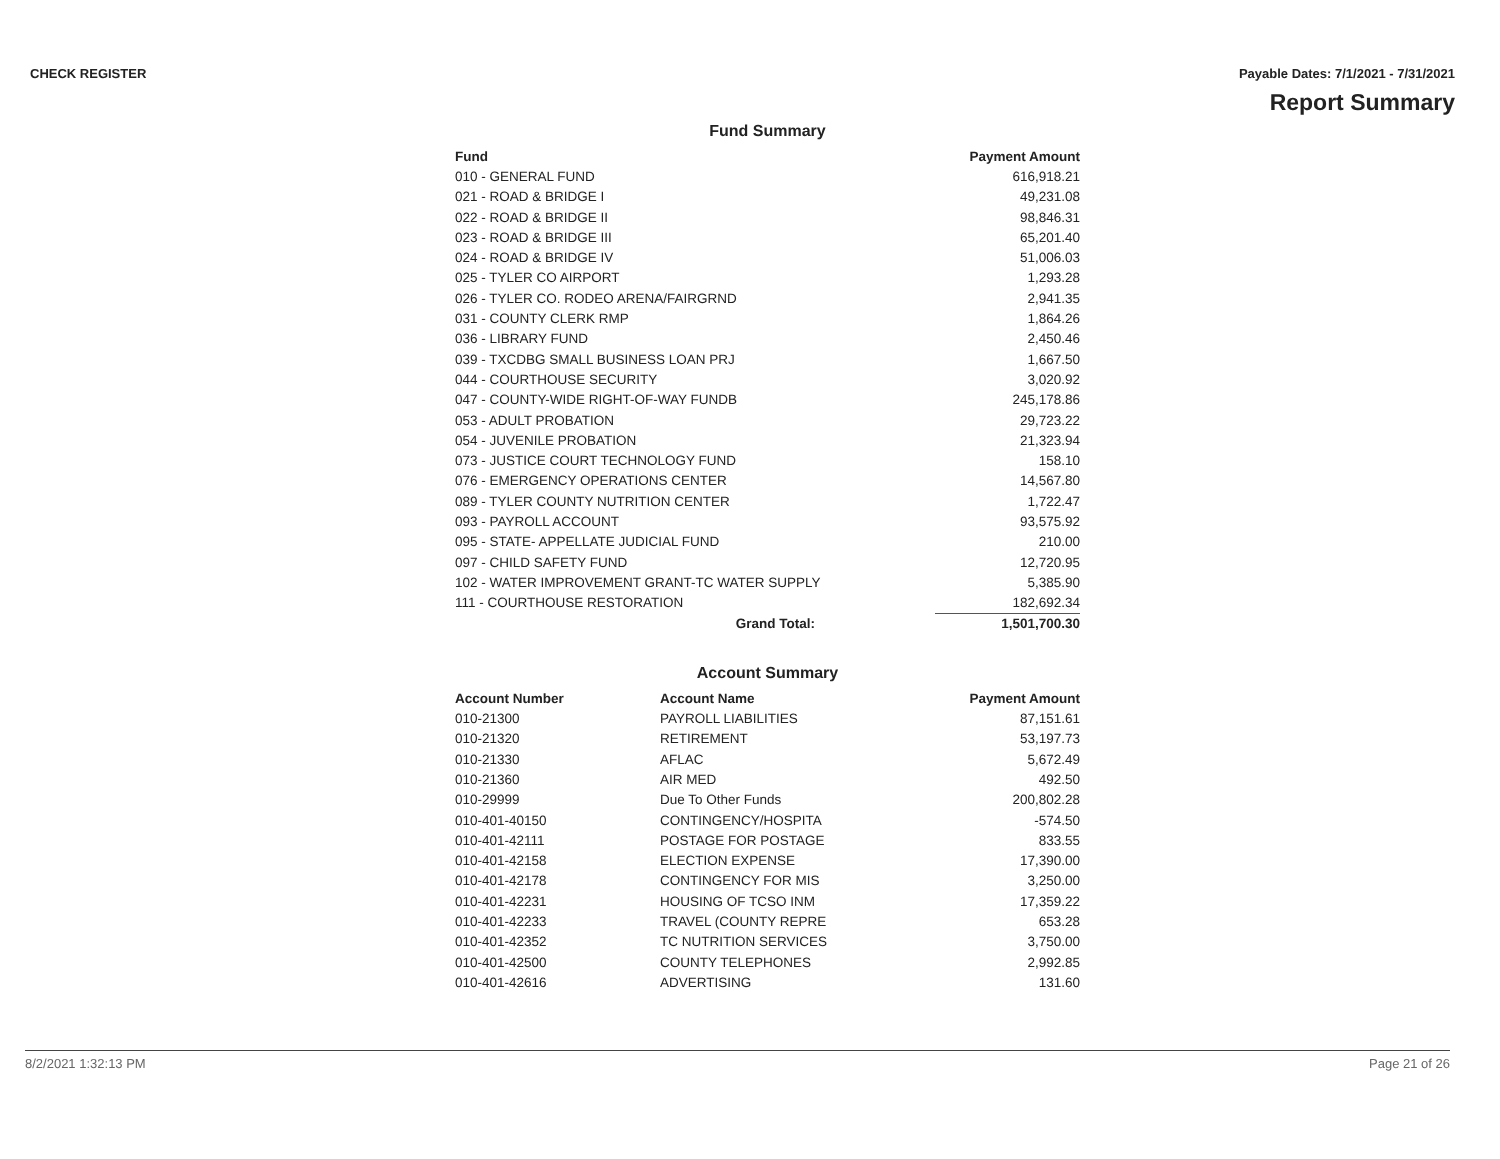CHECK REGISTER Payable Dates: 7/1/2021 - 7/31/2021
Report Summary
Fund Summary
| Fund | | Payment Amount |
| --- | --- | --- |
| 010 - GENERAL FUND | | 616,918.21 |
| 021 - ROAD & BRIDGE I | | 49,231.08 |
| 022 - ROAD & BRIDGE II | | 98,846.31 |
| 023 - ROAD & BRIDGE III | | 65,201.40 |
| 024 - ROAD & BRIDGE IV | | 51,006.03 |
| 025 - TYLER CO AIRPORT | | 1,293.28 |
| 026 - TYLER CO. RODEO ARENA/FAIRGRND | | 2,941.35 |
| 031 - COUNTY CLERK RMP | | 1,864.26 |
| 036 - LIBRARY FUND | | 2,450.46 |
| 039 - TXCDBG SMALL BUSINESS LOAN PRJ | | 1,667.50 |
| 044 - COURTHOUSE SECURITY | | 3,020.92 |
| 047 - COUNTY-WIDE RIGHT-OF-WAY FUNDB | | 245,178.86 |
| 053 - ADULT PROBATION | | 29,723.22 |
| 054 - JUVENILE PROBATION | | 21,323.94 |
| 073 - JUSTICE COURT TECHNOLOGY FUND | | 158.10 |
| 076 - EMERGENCY OPERATIONS CENTER | | 14,567.80 |
| 089 - TYLER COUNTY NUTRITION CENTER | | 1,722.47 |
| 093 - PAYROLL ACCOUNT | | 93,575.92 |
| 095 - STATE- APPELLATE JUDICIAL FUND | | 210.00 |
| 097 - CHILD SAFETY FUND | | 12,720.95 |
| 102 - WATER IMPROVEMENT GRANT-TC WATER SUPPLY | | 5,385.90 |
| 111 - COURTHOUSE RESTORATION | | 182,692.34 |
| Grand Total: | | 1,501,700.30 |
Account Summary
| Account Number | Account Name | Payment Amount |
| --- | --- | --- |
| 010-21300 | PAYROLL LIABILITIES | 87,151.61 |
| 010-21320 | RETIREMENT | 53,197.73 |
| 010-21330 | AFLAC | 5,672.49 |
| 010-21360 | AIR MED | 492.50 |
| 010-29999 | Due To Other Funds | 200,802.28 |
| 010-401-40150 | CONTINGENCY/HOSPITA | -574.50 |
| 010-401-42111 | POSTAGE FOR POSTAGE | 833.55 |
| 010-401-42158 | ELECTION EXPENSE | 17,390.00 |
| 010-401-42178 | CONTINGENCY FOR MIS | 3,250.00 |
| 010-401-42231 | HOUSING OF TCSO INM | 17,359.22 |
| 010-401-42233 | TRAVEL (COUNTY REPRE | 653.28 |
| 010-401-42352 | TC NUTRITION SERVICES | 3,750.00 |
| 010-401-42500 | COUNTY TELEPHONES | 2,992.85 |
| 010-401-42616 | ADVERTISING | 131.60 |
8/2/2021 1:32:13 PM Page 21 of 26